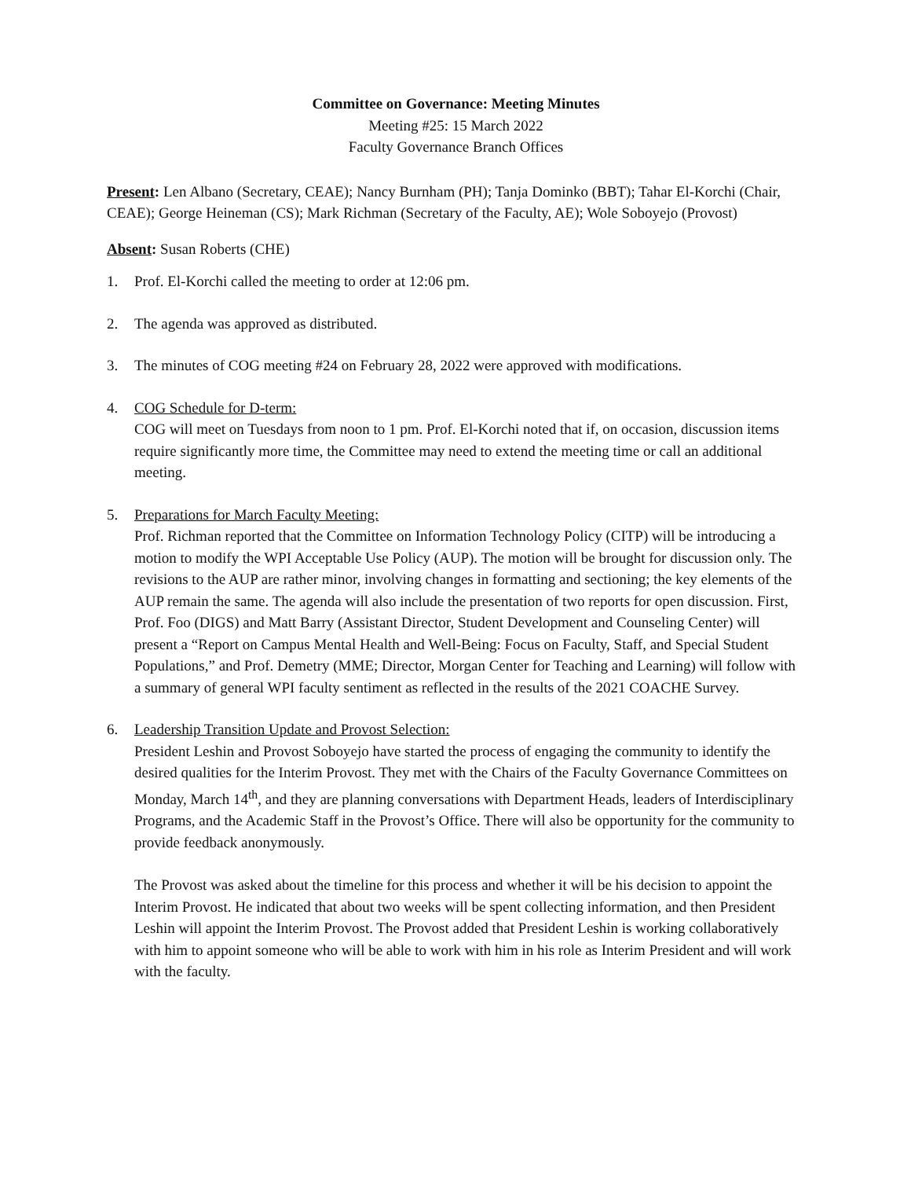Committee on Governance: Meeting Minutes
Meeting #25: 15 March 2022
Faculty Governance Branch Offices
Present: Len Albano (Secretary, CEAE); Nancy Burnham (PH); Tanja Dominko (BBT); Tahar El-Korchi (Chair, CEAE); George Heineman (CS); Mark Richman (Secretary of the Faculty, AE); Wole Soboyejo (Provost)
Absent: Susan Roberts (CHE)
1. Prof. El-Korchi called the meeting to order at 12:06 pm.
2. The agenda was approved as distributed.
3. The minutes of COG meeting #24 on February 28, 2022 were approved with modifications.
4. COG Schedule for D-term:
COG will meet on Tuesdays from noon to 1 pm. Prof. El-Korchi noted that if, on occasion, discussion items require significantly more time, the Committee may need to extend the meeting time or call an additional meeting.
5. Preparations for March Faculty Meeting:
Prof. Richman reported that the Committee on Information Technology Policy (CITP) will be introducing a motion to modify the WPI Acceptable Use Policy (AUP). The motion will be brought for discussion only. The revisions to the AUP are rather minor, involving changes in formatting and sectioning; the key elements of the AUP remain the same. The agenda will also include the presentation of two reports for open discussion. First, Prof. Foo (DIGS) and Matt Barry (Assistant Director, Student Development and Counseling Center) will present a “Report on Campus Mental Health and Well-Being: Focus on Faculty, Staff, and Special Student Populations,” and Prof. Demetry (MME; Director, Morgan Center for Teaching and Learning) will follow with a summary of general WPI faculty sentiment as reflected in the results of the 2021 COACHE Survey.
6. Leadership Transition Update and Provost Selection:
President Leshin and Provost Soboyejo have started the process of engaging the community to identify the desired qualities for the Interim Provost. They met with the Chairs of the Faculty Governance Committees on Monday, March 14<sup>th</sup>, and they are planning conversations with Department Heads, leaders of Interdisciplinary Programs, and the Academic Staff in the Provost’s Office. There will also be opportunity for the community to provide feedback anonymously.
The Provost was asked about the timeline for this process and whether it will be his decision to appoint the Interim Provost. He indicated that about two weeks will be spent collecting information, and then President Leshin will appoint the Interim Provost. The Provost added that President Leshin is working collaboratively with him to appoint someone who will be able to work with him in his role as Interim President and will work with the faculty.